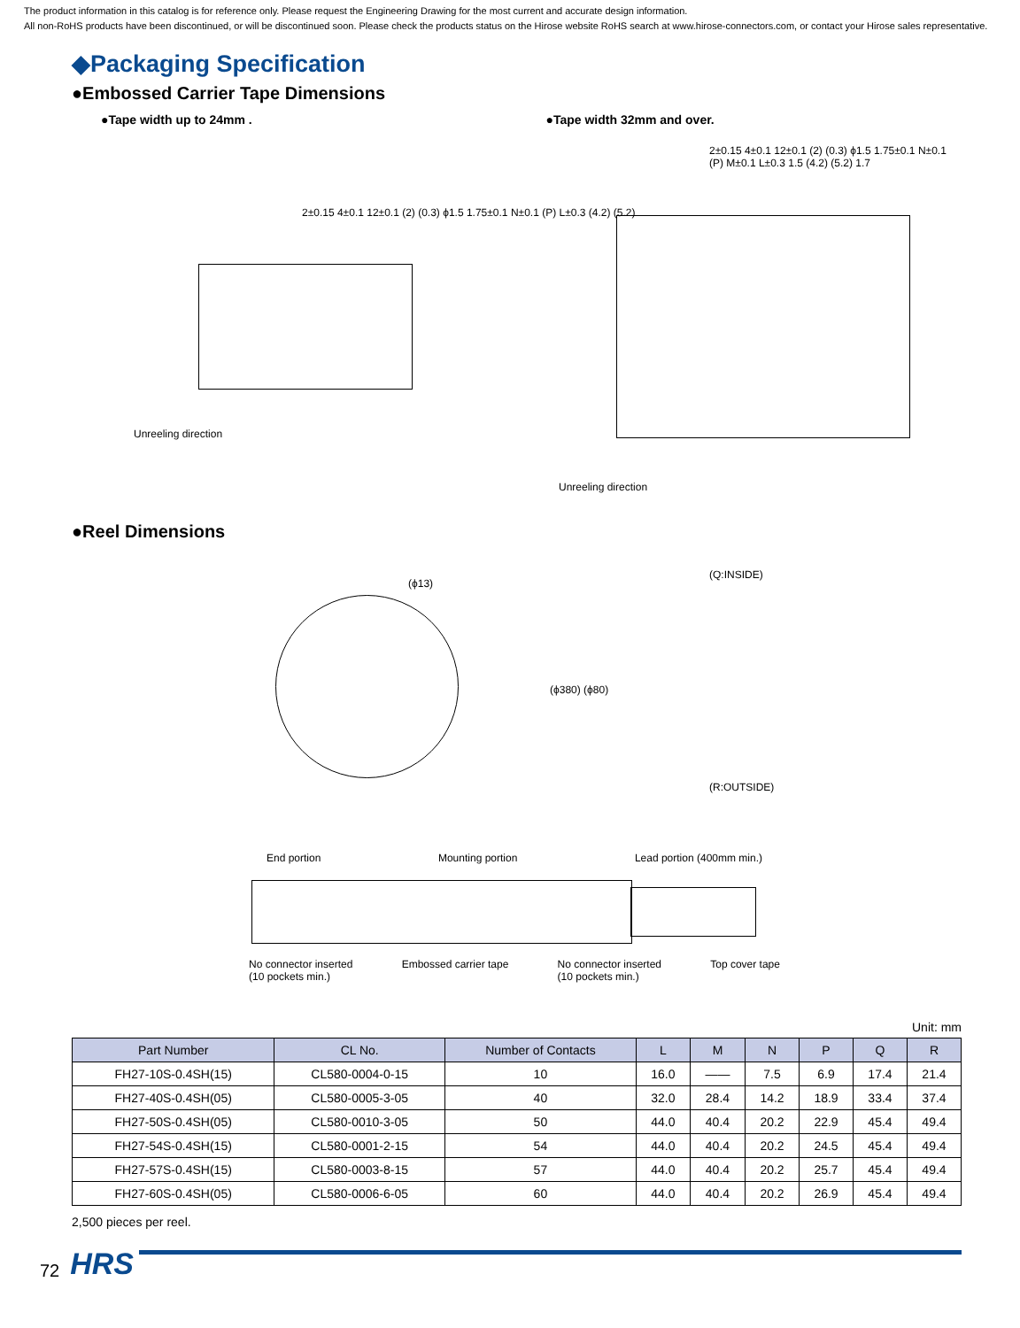The product information in this catalog is for reference only. Please request the Engineering Drawing for the most current and accurate design information.
All non-RoHS products have been discontinued, or will be discontinued soon. Please check the products status on the Hirose website RoHS search at www.hirose-connectors.com, or contact your Hirose sales representative.
◆Packaging Specification
●Embossed Carrier Tape Dimensions
●Tape width up to 24mm . ●Tape width 32mm and over.
Unreeling direction
Unreeling direction
2±0.15 4±0.1 12±0.1 (2) (0.3) ϕ1.5 1.75±0.1 N±0.1 (P) L±0.3 (4.2) (5.2)
2±0.15 4±0.1 12±0.1 (2) (0.3) ϕ1.5 1.75±0.1 N±0.1 (P) M±0.1 L±0.3 1.5 (4.2) (5.2) 1.7
●Reel Dimensions
(ϕ13)
(ϕ380) (ϕ80)
(Q:INSIDE)
(R:OUTSIDE)
End portion Mounting portion Lead portion (400mm min.)
No connector inserted
(10 pockets min.) Embossed carrier tape No connector inserted
(10 pockets min.) Top cover tape
Unit: mm
| Part Number | CL No. | Number of Contacts | L | M | N | P | Q | R |
| --- | --- | --- | --- | --- | --- | --- | --- | --- |
| FH27-10S-0.4SH(15) | CL580-0004-0-15 | 10 | 16.0 | —— | 7.5 | 6.9 | 17.4 | 21.4 |
| FH27-40S-0.4SH(05) | CL580-0005-3-05 | 40 | 32.0 | 28.4 | 14.2 | 18.9 | 33.4 | 37.4 |
| FH27-50S-0.4SH(05) | CL580-0010-3-05 | 50 | 44.0 | 40.4 | 20.2 | 22.9 | 45.4 | 49.4 |
| FH27-54S-0.4SH(15) | CL580-0001-2-15 | 54 | 44.0 | 40.4 | 20.2 | 24.5 | 45.4 | 49.4 |
| FH27-57S-0.4SH(15) | CL580-0003-8-15 | 57 | 44.0 | 40.4 | 20.2 | 25.7 | 45.4 | 49.4 |
| FH27-60S-0.4SH(05) | CL580-0006-6-05 | 60 | 44.0 | 40.4 | 20.2 | 26.9 | 45.4 | 49.4 |
2,500 pieces per reel.
72 HRS